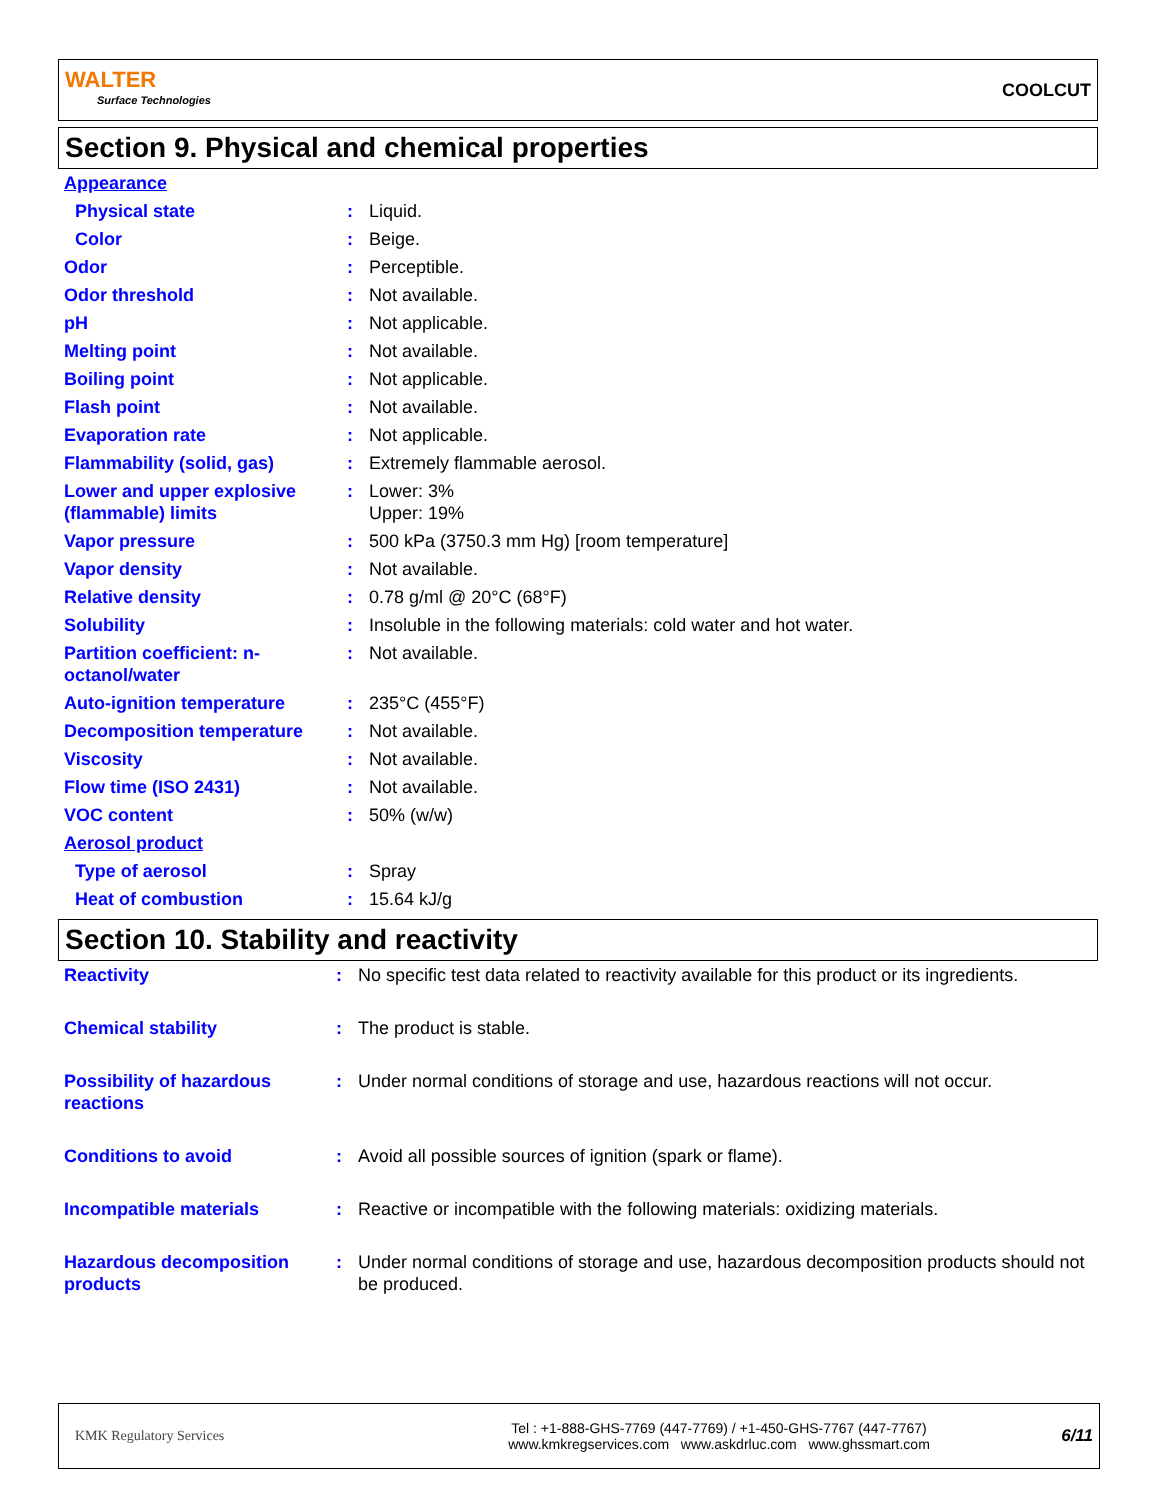WALTER
Surface Technologies
COOLCUT
Section 9. Physical and chemical properties
| Appearance | | |
| Physical state | : | Liquid. |
| Color | : | Beige. |
| Odor | : | Perceptible. |
| Odor threshold | : | Not available. |
| pH | : | Not applicable. |
| Melting point | : | Not available. |
| Boiling point | : | Not applicable. |
| Flash point | : | Not available. |
| Evaporation rate | : | Not applicable. |
| Flammability (solid, gas) | : | Extremely flammable aerosol. |
| Lower and upper explosive (flammable) limits | : | Lower: 3% Upper: 19% |
| Vapor pressure | : | 500 kPa (3750.3 mm Hg) [room temperature] |
| Vapor density | : | Not available. |
| Relative density | : | 0.78 g/ml @ 20°C (68°F) |
| Solubility | : | Insoluble in the following materials: cold water and hot water. |
| Partition coefficient: n-octanol/water | : | Not available. |
| Auto-ignition temperature | : | 235°C (455°F) |
| Decomposition temperature | : | Not available. |
| Viscosity | : | Not available. |
| Flow time (ISO 2431) | : | Not available. |
| VOC content | : | 50% (w/w) |
| Aerosol product | | |
| Type of aerosol | : | Spray |
| Heat of combustion | : | 15.64 kJ/g |
Section 10. Stability and reactivity
| Reactivity | : | No specific test data related to reactivity available for this product or its ingredients. |
| Chemical stability | : | The product is stable. |
| Possibility of hazardous reactions | : | Under normal conditions of storage and use, hazardous reactions will not occur. |
| Conditions to avoid | : | Avoid all possible sources of ignition (spark or flame). |
| Incompatible materials | : | Reactive or incompatible with the following materials: oxidizing materials. |
| Hazardous decomposition products | : | Under normal conditions of storage and use, hazardous decomposition products should not be produced. |
KMK Regulatory Services
Tel : +1-888-GHS-7769 (447-7769) / +1-450-GHS-7767 (447-7767)
www.kmkregservices.com www.askdrluc.com www.ghssmart.com
6/11